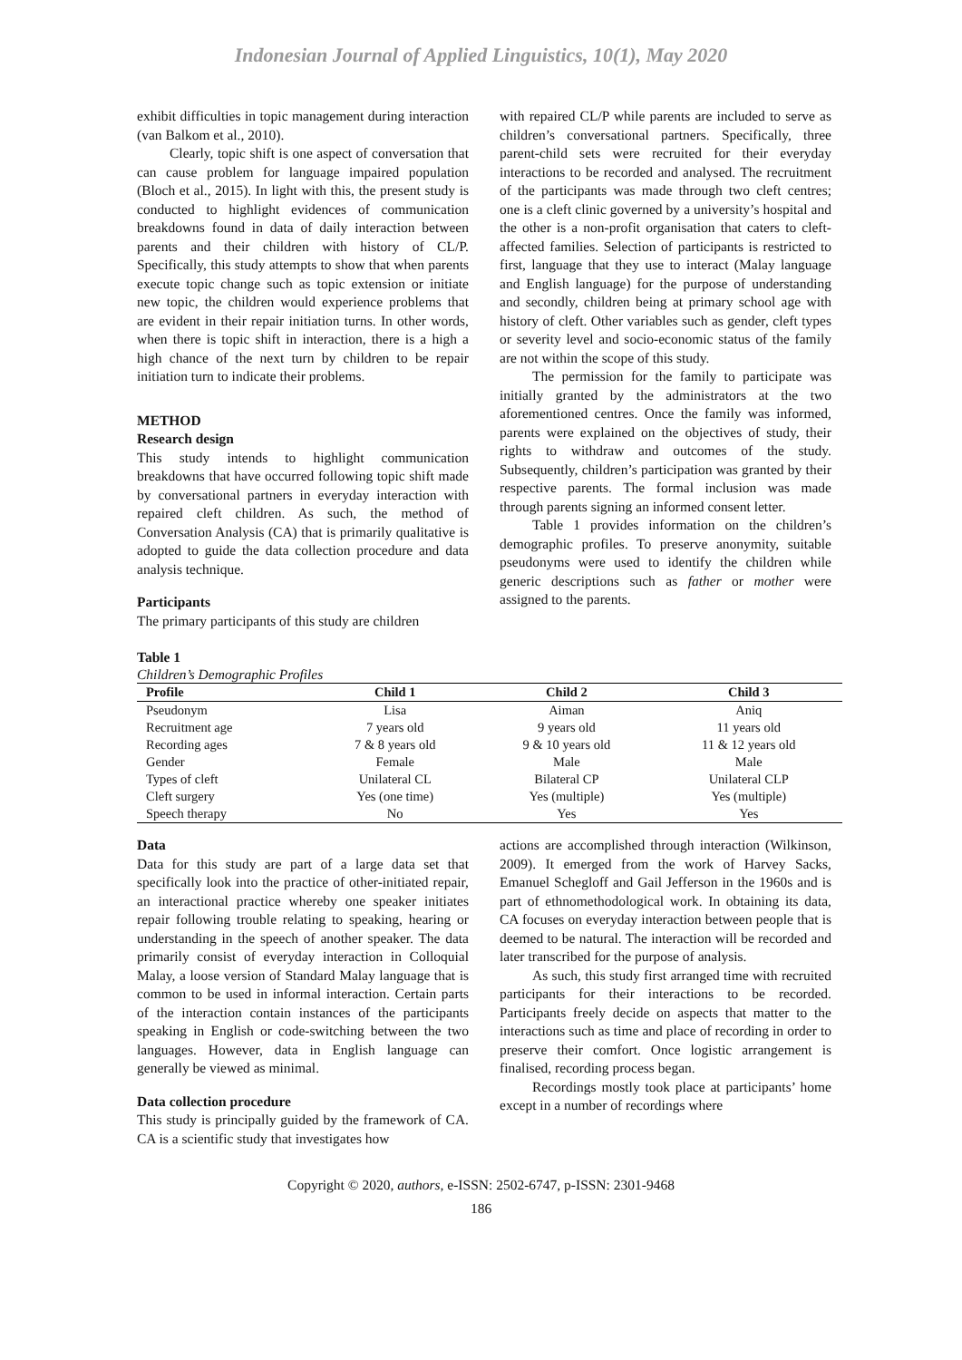Indonesian Journal of Applied Linguistics, 10(1), May 2020
exhibit difficulties in topic management during interaction (van Balkom et al., 2010).
Clearly, topic shift is one aspect of conversation that can cause problem for language impaired population (Bloch et al., 2015). In light with this, the present study is conducted to highlight evidences of communication breakdowns found in data of daily interaction between parents and their children with history of CL/P. Specifically, this study attempts to show that when parents execute topic change such as topic extension or initiate new topic, the children would experience problems that are evident in their repair initiation turns. In other words, when there is topic shift in interaction, there is a high a high chance of the next turn by children to be repair initiation turn to indicate their problems.
METHOD
Research design
This study intends to highlight communication breakdowns that have occurred following topic shift made by conversational partners in everyday interaction with repaired cleft children. As such, the method of Conversation Analysis (CA) that is primarily qualitative is adopted to guide the data collection procedure and data analysis technique.
Participants
The primary participants of this study are children
with repaired CL/P while parents are included to serve as children’s conversational partners. Specifically, three parent-child sets were recruited for their everyday interactions to be recorded and analysed. The recruitment of the participants was made through two cleft centres; one is a cleft clinic governed by a university’s hospital and the other is a non-profit organisation that caters to cleft-affected families. Selection of participants is restricted to first, language that they use to interact (Malay language and English language) for the purpose of understanding and secondly, children being at primary school age with history of cleft. Other variables such as gender, cleft types or severity level and socio-economic status of the family are not within the scope of this study.
The permission for the family to participate was initially granted by the administrators at the two aforementioned centres. Once the family was informed, parents were explained on the objectives of study, their rights to withdraw and outcomes of the study. Subsequently, children’s participation was granted by their respective parents. The formal inclusion was made through parents signing an informed consent letter.
Table 1 provides information on the children’s demographic profiles. To preserve anonymity, suitable pseudonyms were used to identify the children while generic descriptions such as father or mother were assigned to the parents.
Table 1
Children’s Demographic Profiles
| Profile | Child 1 | Child 2 | Child 3 |
| --- | --- | --- | --- |
| Pseudonym | Lisa | Aiman | Aniq |
| Recruitment age | 7 years old | 9 years old | 11 years old |
| Recording ages | 7 & 8 years old | 9 & 10 years old | 11 & 12 years old |
| Gender | Female | Male | Male |
| Types of cleft | Unilateral CL | Bilateral CP | Unilateral CLP |
| Cleft surgery | Yes (one time) | Yes (multiple) | Yes (multiple) |
| Speech therapy | No | Yes | Yes |
Data
Data for this study are part of a large data set that specifically look into the practice of other-initiated repair, an interactional practice whereby one speaker initiates repair following trouble relating to speaking, hearing or understanding in the speech of another speaker. The data primarily consist of everyday interaction in Colloquial Malay, a loose version of Standard Malay language that is common to be used in informal interaction. Certain parts of the interaction contain instances of the participants speaking in English or code-switching between the two languages. However, data in English language can generally be viewed as minimal.
Data collection procedure
This study is principally guided by the framework of CA. CA is a scientific study that investigates how
actions are accomplished through interaction (Wilkinson, 2009). It emerged from the work of Harvey Sacks, Emanuel Schegloff and Gail Jefferson in the 1960s and is part of ethnomethodological work. In obtaining its data, CA focuses on everyday interaction between people that is deemed to be natural. The interaction will be recorded and later transcribed for the purpose of analysis.
As such, this study first arranged time with recruited participants for their interactions to be recorded. Participants freely decide on aspects that matter to the interactions such as time and place of recording in order to preserve their comfort. Once logistic arrangement is finalised, recording process began.
Recordings mostly took place at participants’ home except in a number of recordings where
Copyright © 2020, authors, e-ISSN: 2502-6747, p-ISSN: 2301-9468
186